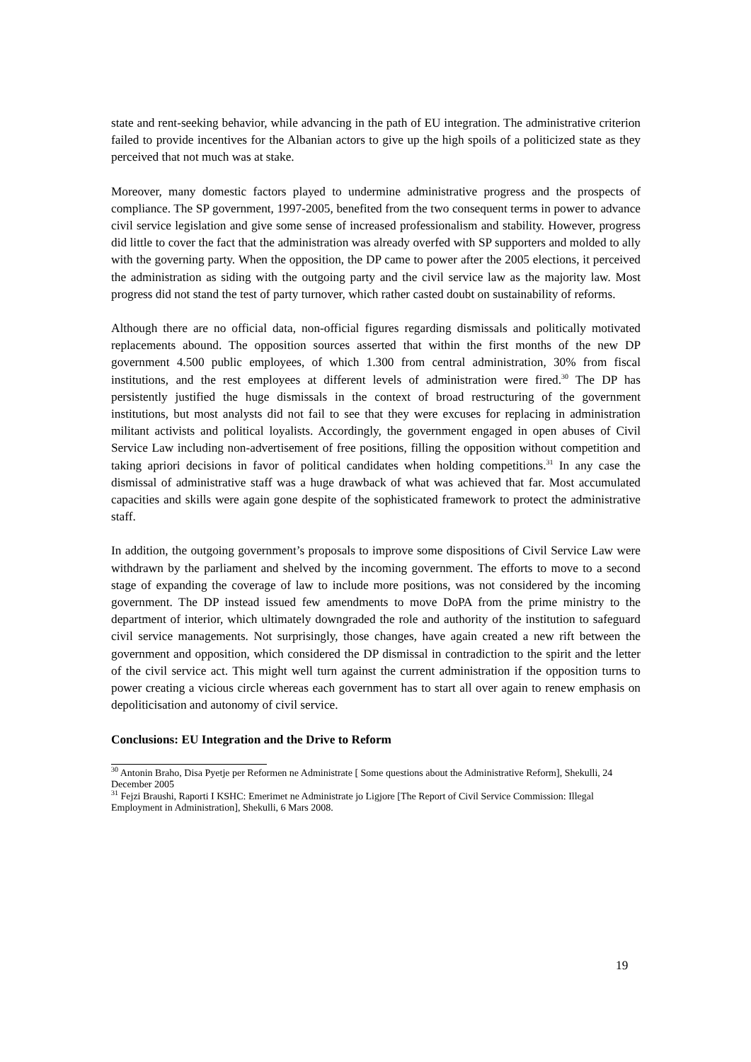state and rent-seeking behavior, while advancing in the path of EU integration. The administrative criterion failed to provide incentives for the Albanian actors to give up the high spoils of a politicized state as they perceived that not much was at stake.
Moreover, many domestic factors played to undermine administrative progress and the prospects of compliance. The SP government, 1997-2005, benefited from the two consequent terms in power to advance civil service legislation and give some sense of increased professionalism and stability. However, progress did little to cover the fact that the administration was already overfed with SP supporters and molded to ally with the governing party. When the opposition, the DP came to power after the 2005 elections, it perceived the administration as siding with the outgoing party and the civil service law as the majority law. Most progress did not stand the test of party turnover, which rather casted doubt on sustainability of reforms.
Although there are no official data, non-official figures regarding dismissals and politically motivated replacements abound. The opposition sources asserted that within the first months of the new DP government 4.500 public employees, of which 1.300 from central administration, 30% from fiscal institutions, and the rest employees at different levels of administration were fired.<sup>30</sup> The DP has persistently justified the huge dismissals in the context of broad restructuring of the government institutions, but most analysts did not fail to see that they were excuses for replacing in administration militant activists and political loyalists. Accordingly, the government engaged in open abuses of Civil Service Law including non-advertisement of free positions, filling the opposition without competition and taking apriori decisions in favor of political candidates when holding competitions.<sup>31</sup> In any case the dismissal of administrative staff was a huge drawback of what was achieved that far. Most accumulated capacities and skills were again gone despite of the sophisticated framework to protect the administrative staff.
In addition, the outgoing government’s proposals to improve some dispositions of Civil Service Law were withdrawn by the parliament and shelved by the incoming government. The efforts to move to a second stage of expanding the coverage of law to include more positions, was not considered by the incoming government. The DP instead issued few amendments to move DoPA from the prime ministry to the department of interior, which ultimately downgraded the role and authority of the institution to safeguard civil service managements. Not surprisingly, those changes, have again created a new rift between the government and opposition, which considered the DP dismissal in contradiction to the spirit and the letter of the civil service act. This might well turn against the current administration if the opposition turns to power creating a vicious circle whereas each government has to start all over again to renew emphasis on depoliticisation and autonomy of civil service.
Conclusions: EU Integration and the Drive to Reform
<sup>30</sup> Antonin Braho, Disa Pyetje per Reformen ne Administrate [ Some questions about the Administrative Reform], Shekulli, 24 December 2005
<sup>31</sup> Fejzi Braushi, Raporti I KSHC: Emerimet ne Administrate jo Ligjore [The Report of Civil Service Commission: Illegal Employment in Administration], Shekulli, 6 Mars 2008.
19